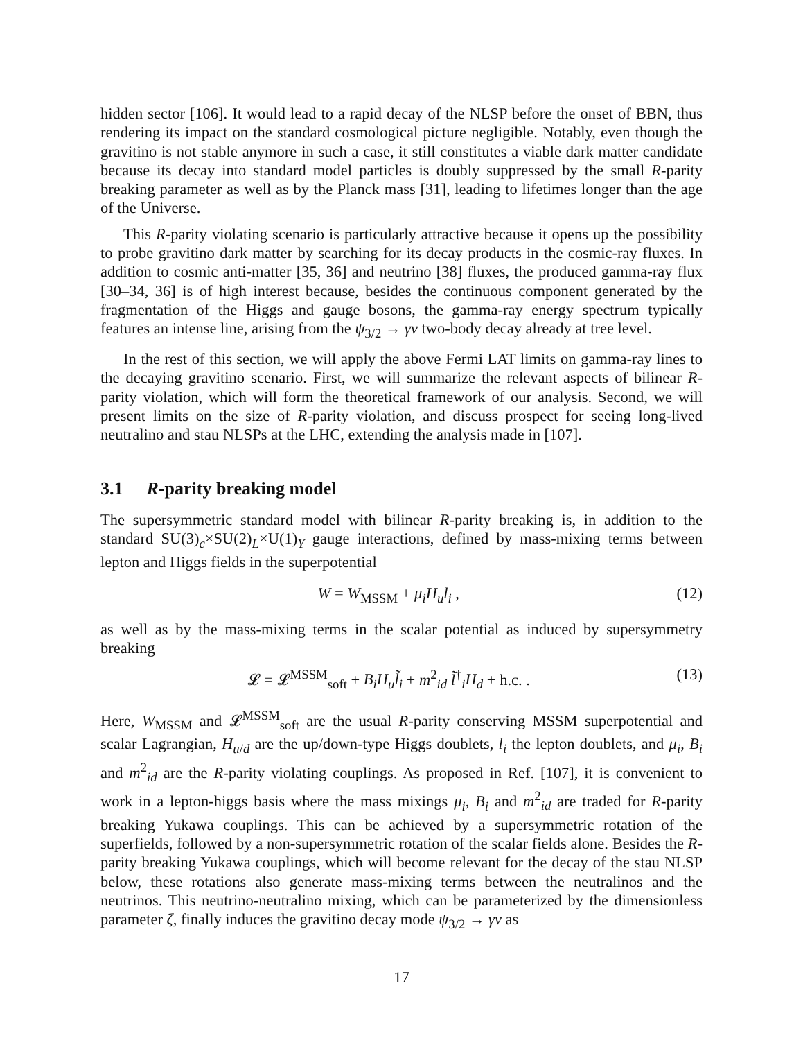hidden sector [106]. It would lead to a rapid decay of the NLSP before the onset of BBN, thus rendering its impact on the standard cosmological picture negligible. Notably, even though the gravitino is not stable anymore in such a case, it still constitutes a viable dark matter candidate because its decay into standard model particles is doubly suppressed by the small R-parity breaking parameter as well as by the Planck mass [31], leading to lifetimes longer than the age of the Universe.
This R-parity violating scenario is particularly attractive because it opens up the possibility to probe gravitino dark matter by searching for its decay products in the cosmic-ray fluxes. In addition to cosmic anti-matter [35, 36] and neutrino [38] fluxes, the produced gamma-ray flux [30–34, 36] is of high interest because, besides the continuous component generated by the fragmentation of the Higgs and gauge bosons, the gamma-ray energy spectrum typically features an intense line, arising from the ψ<sub>3/2</sub> → γν two-body decay already at tree level.
In the rest of this section, we will apply the above Fermi LAT limits on gamma-ray lines to the decaying gravitino scenario. First, we will summarize the relevant aspects of bilinear R-parity violation, which will form the theoretical framework of our analysis. Second, we will present limits on the size of R-parity violation, and discuss prospect for seeing long-lived neutralino and stau NLSPs at the LHC, extending the analysis made in [107].
3.1 R-parity breaking model
The supersymmetric standard model with bilinear R-parity breaking is, in addition to the standard SU(3)<sub>c</sub>×SU(2)<sub>L</sub>×U(1)<sub>Y</sub> gauge interactions, defined by mass-mixing terms between lepton and Higgs fields in the superpotential
W = W<sub>MSSM</sub> + μ<sub>i</sub>H<sub>u</sub>l<sub>i</sub> , (12)
as well as by the mass-mixing terms in the scalar potential as induced by supersymmetry breaking
𝓛 = 𝓛<sup>MSSM</sup><sub>soft</sub> + B<sub>i</sub>H<sub>u</sub>l̃<sub>i</sub> + m<sup>2</sup><sub>id</sub> l̃<sup>†</sup><sub>i</sub>H<sub>d</sub> + h.c. .
(13)
Here, W<sub>MSSM</sub> and 𝓛<sup>MSSM</sup><sub>soft</sub> are the usual R-parity conserving MSSM superpotential and scalar Lagrangian, H<sub>u/d</sub> are the up/down-type Higgs doublets, l<sub>i</sub> the lepton doublets, and μ<sub>i</sub>, B<sub>i</sub> and m<sup>2</sup><sub>id</sub> are the R-parity violating couplings. As proposed in Ref. [107], it is convenient to work in a lepton-higgs basis where the mass mixings μ<sub>i</sub>, B<sub>i</sub> and m<sup>2</sup><sub>id</sub> are traded for R-parity breaking Yukawa couplings. This can be achieved by a supersymmetric rotation of the superfields, followed by a non-supersymmetric rotation of the scalar fields alone. Besides the R-parity breaking Yukawa couplings, which will become relevant for the decay of the stau NLSP below, these rotations also generate mass-mixing terms between the neutralinos and the neutrinos. This neutrino-neutralino mixing, which can be parameterized by the dimensionless parameter ζ, finally induces the gravitino decay mode ψ<sub>3/2</sub> → γν as
17